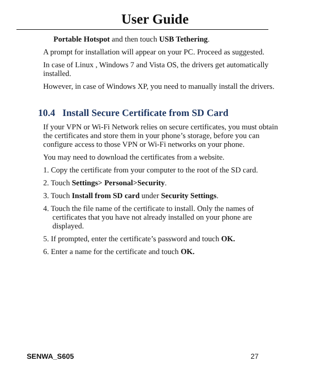User Guide
Portable Hotspot and then touch USB Tethering.
A prompt for installation will appear on your PC. Proceed as suggested.
In case of Linux , Windows 7 and Vista OS, the drivers get automatically installed.
However, in case of Windows XP, you need to manually install the drivers.
10.4 Install Secure Certificate from SD Card
If your VPN or Wi-Fi Network relies on secure certificates, you must obtain the certificates and store them in your phone’s storage, before you can configure access to those VPN or Wi-Fi networks on your phone.
You may need to download the certificates from a website.
1. Copy the certificate from your computer to the root of the SD card.
2. Touch Settings> Personal>Security.
3. Touch Install from SD card under Security Settings.
4. Touch the file name of the certificate to install. Only the names of certificates that you have not already installed on your phone are displayed.
5. If prompted, enter the certificate’s password and touch OK.
6. Enter a name for the certificate and touch OK.
SENWA_S605 27